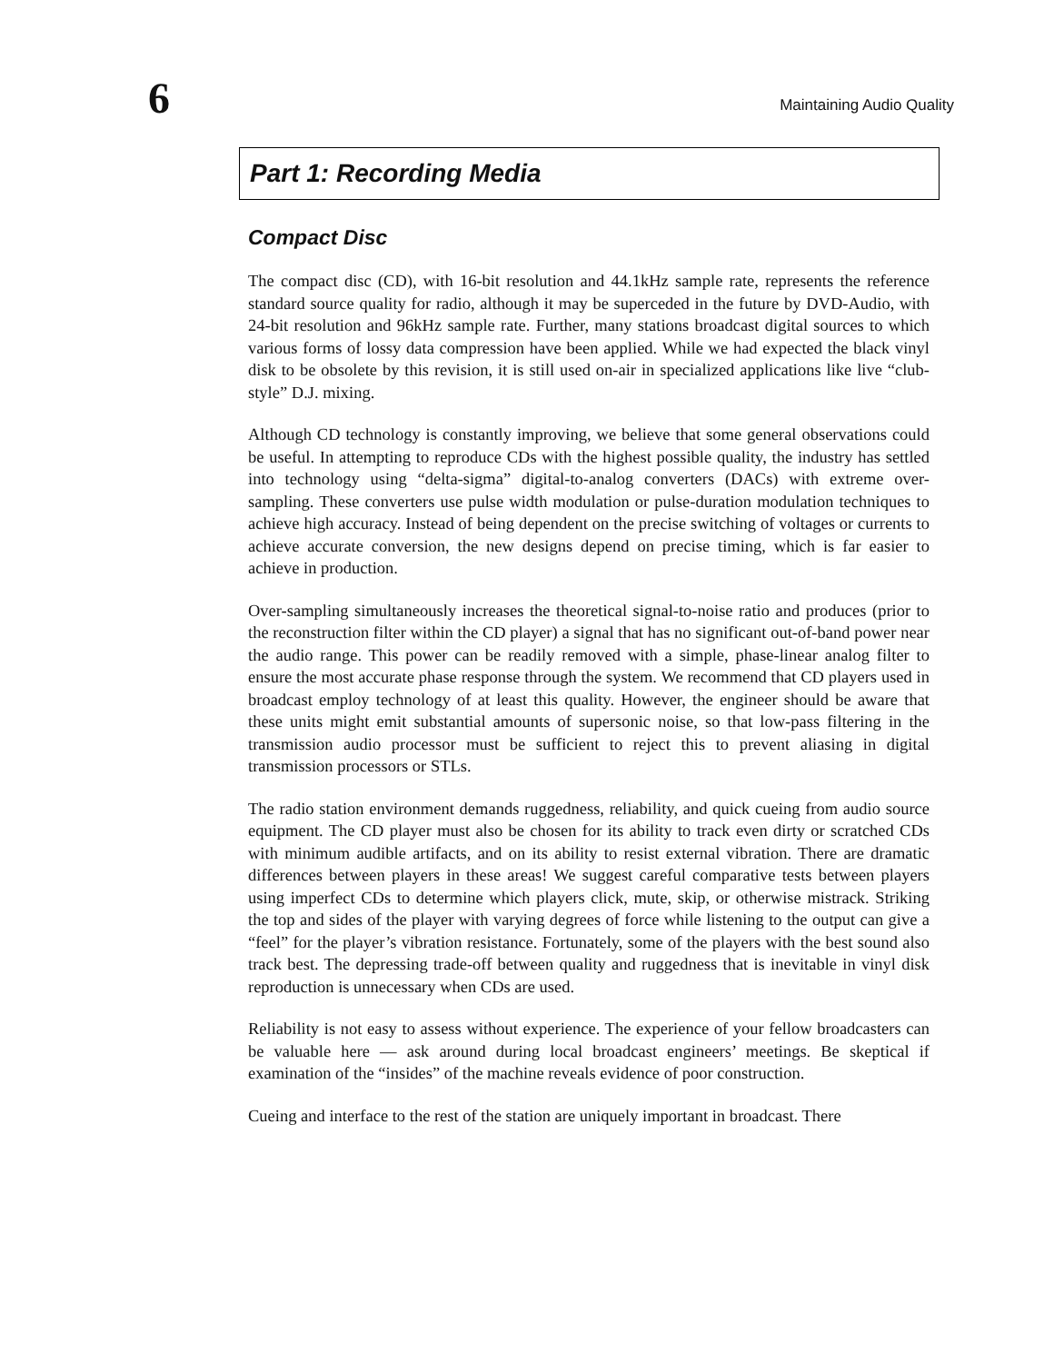6
Maintaining Audio Quality
Part 1: Recording Media
Compact Disc
The compact disc (CD), with 16-bit resolution and 44.1kHz sample rate, represents the reference standard source quality for radio, although it may be superceded in the future by DVD-Audio, with 24-bit resolution and 96kHz sample rate. Further, many stations broadcast digital sources to which various forms of lossy data compression have been applied. While we had expected the black vinyl disk to be obsolete by this revision, it is still used on-air in specialized applications like live “club-style” D.J. mixing.
Although CD technology is constantly improving, we believe that some general observations could be useful. In attempting to reproduce CDs with the highest possible quality, the industry has settled into technology using “delta-sigma” digital-to-analog converters (DACs) with extreme over-sampling. These converters use pulse width modulation or pulse-duration modulation techniques to achieve high accuracy. Instead of being dependent on the precise switching of voltages or currents to achieve accurate conversion, the new designs depend on precise timing, which is far easier to achieve in production.
Over-sampling simultaneously increases the theoretical signal-to-noise ratio and produces (prior to the reconstruction filter within the CD player) a signal that has no significant out-of-band power near the audio range. This power can be readily removed with a simple, phase-linear analog filter to ensure the most accurate phase response through the system. We recommend that CD players used in broadcast employ technology of at least this quality. However, the engineer should be aware that these units might emit substantial amounts of supersonic noise, so that low-pass filtering in the transmission audio processor must be sufficient to reject this to prevent aliasing in digital transmission processors or STLs.
The radio station environment demands ruggedness, reliability, and quick cueing from audio source equipment. The CD player must also be chosen for its ability to track even dirty or scratched CDs with minimum audible artifacts, and on its ability to resist external vibration. There are dramatic differences between players in these areas! We suggest careful comparative tests between players using imperfect CDs to determine which players click, mute, skip, or otherwise mistrack. Striking the top and sides of the player with varying degrees of force while listening to the output can give a “feel” for the player’s vibration resistance. Fortunately, some of the players with the best sound also track best. The depressing trade-off between quality and ruggedness that is inevitable in vinyl disk reproduction is unnecessary when CDs are used.
Reliability is not easy to assess without experience. The experience of your fellow broadcasters can be valuable here — ask around during local broadcast engineers’ meetings. Be skeptical if examination of the “insides” of the machine reveals evidence of poor construction.
Cueing and interface to the rest of the station are uniquely important in broadcast. There